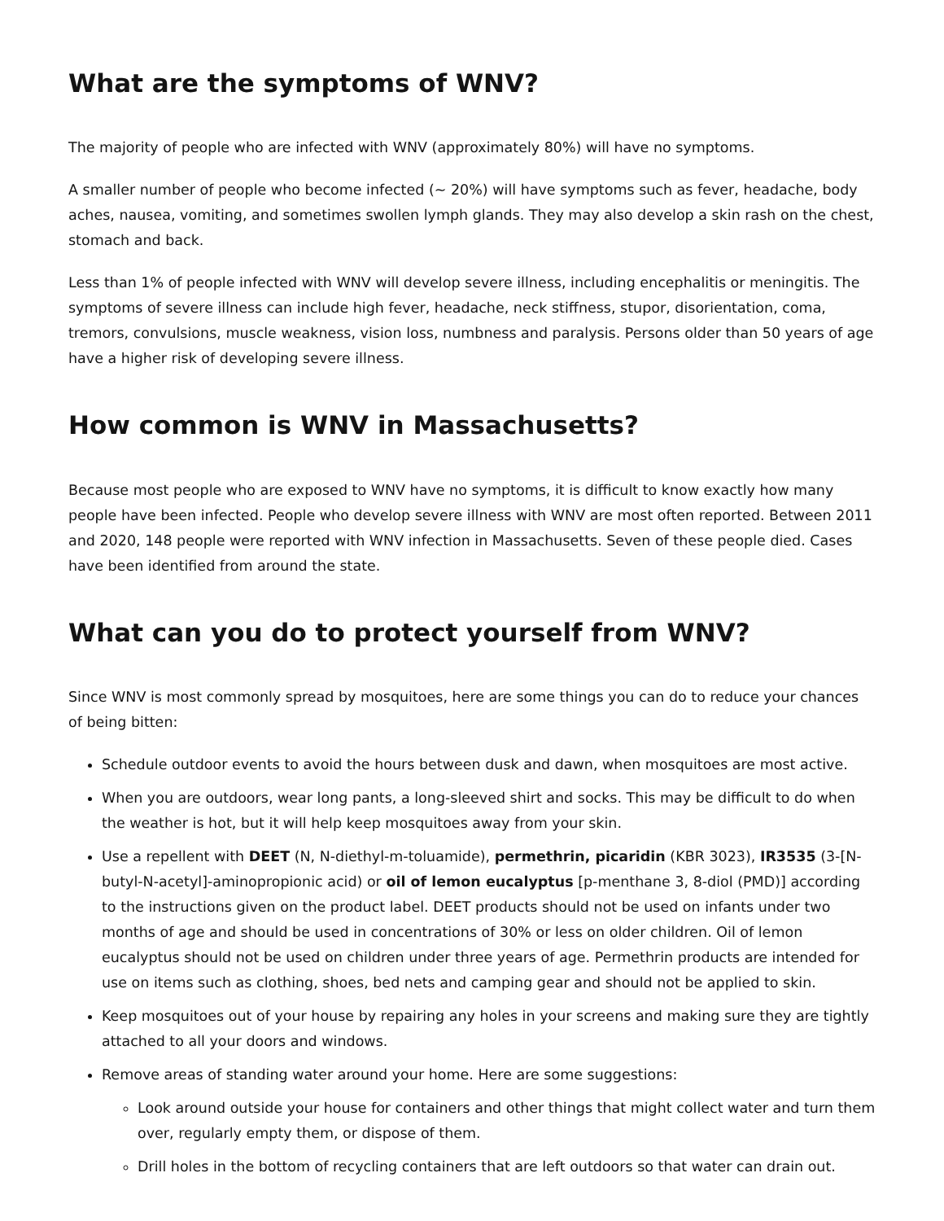What are the symptoms of WNV?
The majority of people who are infected with WNV (approximately 80%) will have no symptoms.
A smaller number of people who become infected (~ 20%) will have symptoms such as fever, headache, body aches, nausea, vomiting, and sometimes swollen lymph glands. They may also develop a skin rash on the chest, stomach and back.
Less than 1% of people infected with WNV will develop severe illness, including encephalitis or meningitis. The symptoms of severe illness can include high fever, headache, neck stiffness, stupor, disorientation, coma, tremors, convulsions, muscle weakness, vision loss, numbness and paralysis. Persons older than 50 years of age have a higher risk of developing severe illness.
How common is WNV in Massachusetts?
Because most people who are exposed to WNV have no symptoms, it is difficult to know exactly how many people have been infected. People who develop severe illness with WNV are most often reported. Between 2011 and 2020, 148 people were reported with WNV infection in Massachusetts. Seven of these people died. Cases have been identified from around the state.
What can you do to protect yourself from WNV?
Since WNV is most commonly spread by mosquitoes, here are some things you can do to reduce your chances of being bitten:
Schedule outdoor events to avoid the hours between dusk and dawn, when mosquitoes are most active.
When you are outdoors, wear long pants, a long-sleeved shirt and socks. This may be difficult to do when the weather is hot, but it will help keep mosquitoes away from your skin.
Use a repellent with DEET (N, N-diethyl-m-toluamide), permethrin, picaridin (KBR 3023), IR3535 (3-[N-butyl-N-acetyl]-aminopropionic acid) or oil of lemon eucalyptus [p-menthane 3, 8-diol (PMD)] according to the instructions given on the product label. DEET products should not be used on infants under two months of age and should be used in concentrations of 30% or less on older children. Oil of lemon eucalyptus should not be used on children under three years of age. Permethrin products are intended for use on items such as clothing, shoes, bed nets and camping gear and should not be applied to skin.
Keep mosquitoes out of your house by repairing any holes in your screens and making sure they are tightly attached to all your doors and windows.
Remove areas of standing water around your home. Here are some suggestions:
Look around outside your house for containers and other things that might collect water and turn them over, regularly empty them, or dispose of them.
Drill holes in the bottom of recycling containers that are left outdoors so that water can drain out.